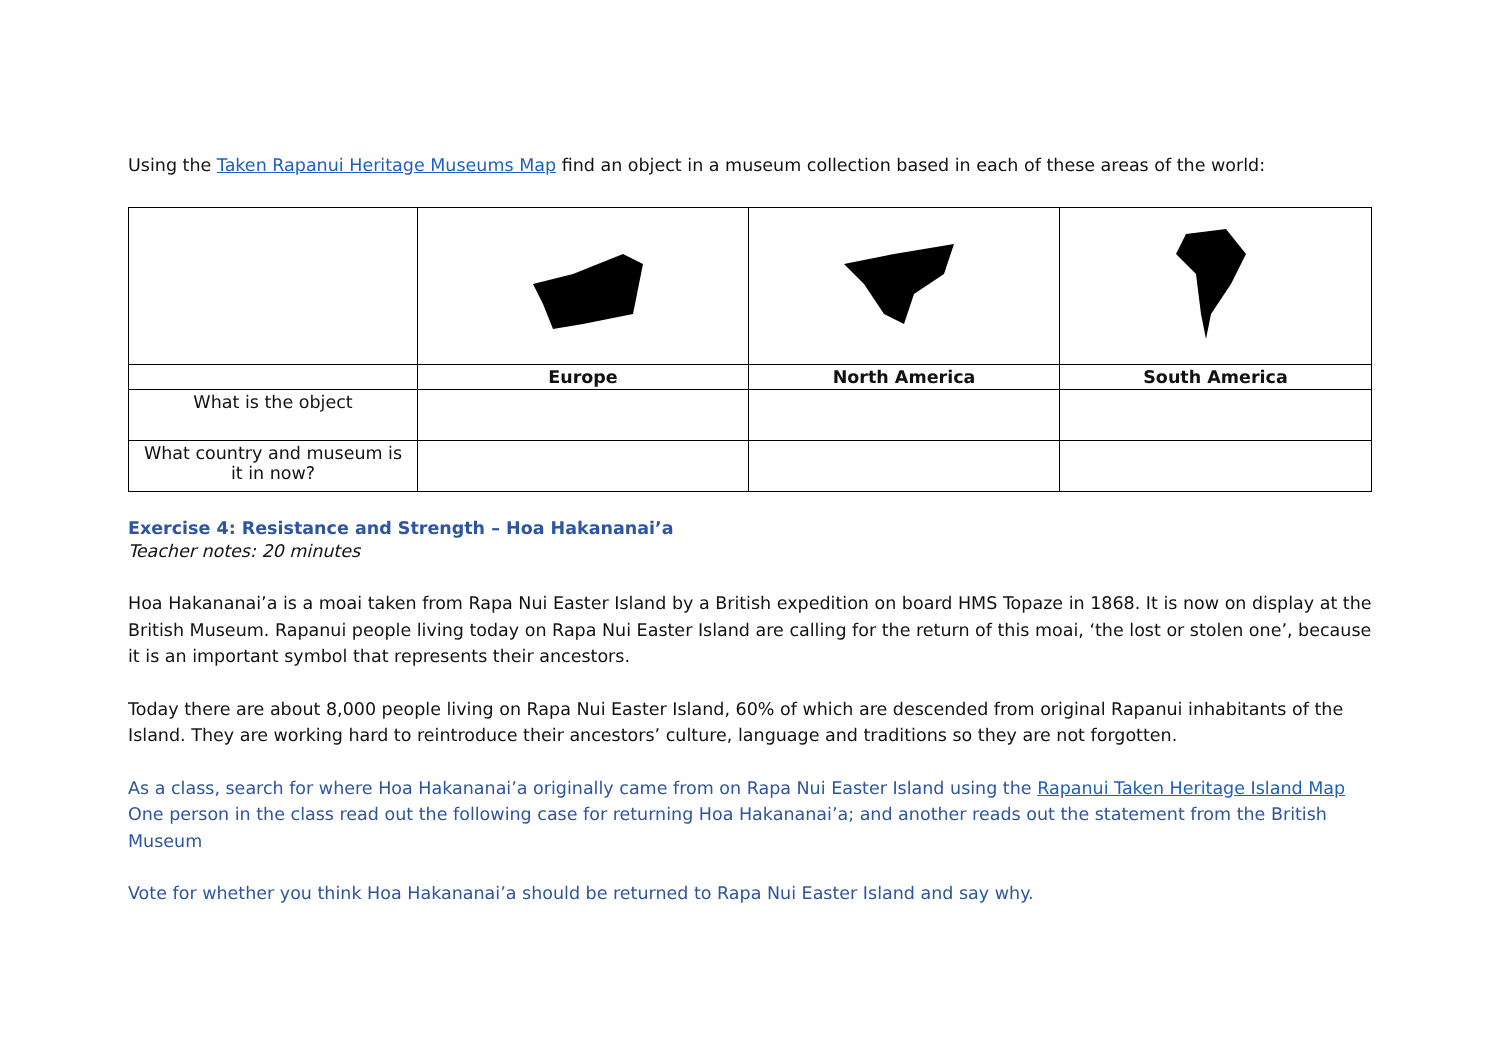Using the Taken Rapanui Heritage Museums Map find an object in a museum collection based in each of these areas of the world:
| | Europe | North America | South America |
| What is the object | | | |
| What country and museum is it in now? | | | |
Exercise 4: Resistance and Strength – Hoa Hakananai’a
Teacher notes: 20 minutes
Hoa Hakananai’a is a moai taken from Rapa Nui Easter Island by a British expedition on board HMS Topaze in 1868. It is now on display at the British Museum. Rapanui people living today on Rapa Nui Easter Island are calling for the return of this moai, ‘the lost or stolen one’, because it is an important symbol that represents their ancestors.
Today there are about 8,000 people living on Rapa Nui Easter Island, 60% of which are descended from original Rapanui inhabitants of the Island. They are working hard to reintroduce their ancestors’ culture, language and traditions so they are not forgotten.
As a class, search for where Hoa Hakananai’a originally came from on Rapa Nui Easter Island using the Rapanui Taken Heritage Island Map
One person in the class read out the following case for returning Hoa Hakananai’a; and another reads out the statement from the British Museum
Vote for whether you think Hoa Hakananai’a should be returned to Rapa Nui Easter Island and say why.